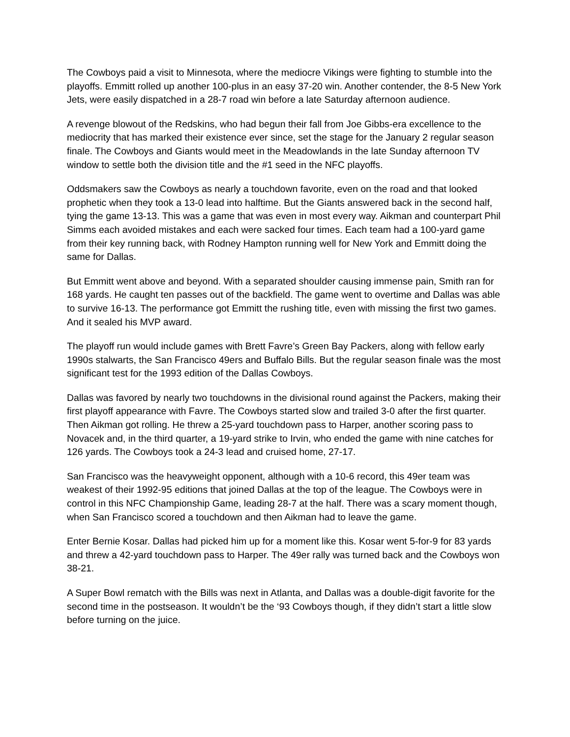The Cowboys paid a visit to Minnesota, where the mediocre Vikings were fighting to stumble into the playoffs. Emmitt rolled up another 100-plus in an easy 37-20 win. Another contender, the 8-5 New York Jets, were easily dispatched in a 28-7 road win before a late Saturday afternoon audience.
A revenge blowout of the Redskins, who had begun their fall from Joe Gibbs-era excellence to the mediocrity that has marked their existence ever since, set the stage for the January 2 regular season finale. The Cowboys and Giants would meet in the Meadowlands in the late Sunday afternoon TV window to settle both the division title and the #1 seed in the NFC playoffs.
Oddsmakers saw the Cowboys as nearly a touchdown favorite, even on the road and that looked prophetic when they took a 13-0 lead into halftime. But the Giants answered back in the second half, tying the game 13-13. This was a game that was even in most every way. Aikman and counterpart Phil Simms each avoided mistakes and each were sacked four times. Each team had a 100-yard game from their key running back, with Rodney Hampton running well for New York and Emmitt doing the same for Dallas.
But Emmitt went above and beyond. With a separated shoulder causing immense pain, Smith ran for 168 yards. He caught ten passes out of the backfield. The game went to overtime and Dallas was able to survive 16-13. The performance got Emmitt the rushing title, even with missing the first two games. And it sealed his MVP award.
The playoff run would include games with Brett Favre’s Green Bay Packers, along with fellow early 1990s stalwarts, the San Francisco 49ers and Buffalo Bills. But the regular season finale was the most significant test for the 1993 edition of the Dallas Cowboys.
Dallas was favored by nearly two touchdowns in the divisional round against the Packers, making their first playoff appearance with Favre. The Cowboys started slow and trailed 3-0 after the first quarter. Then Aikman got rolling. He threw a 25-yard touchdown pass to Harper, another scoring pass to Novacek and, in the third quarter, a 19-yard strike to Irvin, who ended the game with nine catches for 126 yards. The Cowboys took a 24-3 lead and cruised home, 27-17.
San Francisco was the heavyweight opponent, although with a 10-6 record, this 49er team was weakest of their 1992-95 editions that joined Dallas at the top of the league. The Cowboys were in control in this NFC Championship Game, leading 28-7 at the half. There was a scary moment though, when San Francisco scored a touchdown and then Aikman had to leave the game.
Enter Bernie Kosar. Dallas had picked him up for a moment like this. Kosar went 5-for-9 for 83 yards and threw a 42-yard touchdown pass to Harper. The 49er rally was turned back and the Cowboys won 38-21.
A Super Bowl rematch with the Bills was next in Atlanta, and Dallas was a double-digit favorite for the second time in the postseason. It wouldn’t be the ‘93 Cowboys though, if they didn’t start a little slow before turning on the juice.